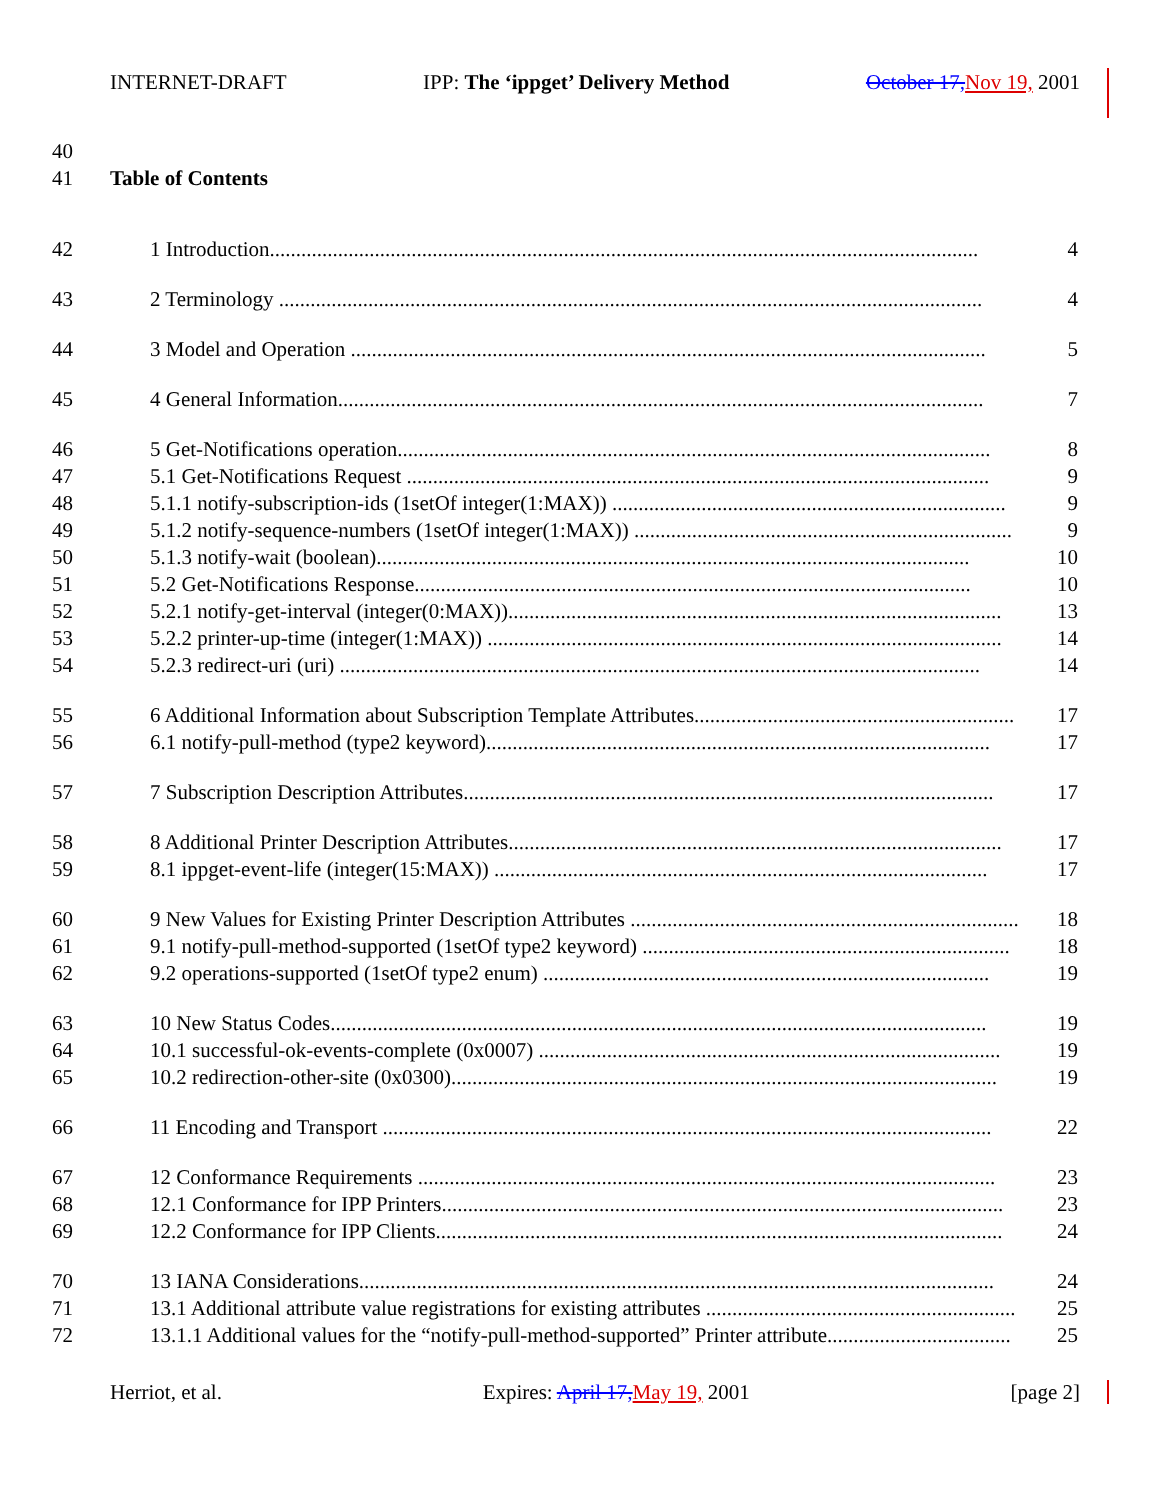INTERNET-DRAFT IPP: The ‘ippget’ Delivery Method October 17, Nov 19, 2001
40
41 Table of Contents
42 1 Introduction....................................................................................................................................... 4
43 2 Terminology ...................................................................................................................................... 4
44 3 Model and Operation ......................................................................................................................... 5
45 4 General Information........................................................................................................................... 7
46 5 Get-Notifications operation................................................................................................................. 8
47 5.1 Get-Notifications Request ............................................................................................................... 9
48 5.1.1 notify-subscription-ids (1setOf integer(1:MAX)) ........................................................................... 9
49 5.1.2 notify-sequence-numbers (1setOf integer(1:MAX)) ........................................................................ 9
50 5.1.3 notify-wait (boolean)................................................................................................................. 10
51 5.2 Get-Notifications Response.......................................................................................................... 10
52 5.2.1 notify-get-interval (integer(0:MAX)).............................................................................................. 13
53 5.2.2 printer-up-time (integer(1:MAX)) .................................................................................................. 14
54 5.2.3 redirect-uri (uri) .......................................................................................................................... 14
55 6 Additional Information about Subscription Template Attributes............................................................. 17
56 6.1 notify-pull-method (type2 keyword)................................................................................................ 17
57 7 Subscription Description Attributes..................................................................................................... 17
58 8 Additional Printer Description Attributes.............................................................................................. 17
59 8.1 ippget-event-life (integer(15:MAX)) .............................................................................................. 17
60 9 New Values for Existing Printer Description Attributes .......................................................................... 18
61 9.1 notify-pull-method-supported (1setOf type2 keyword) ...................................................................... 18
62 9.2 operations-supported (1setOf type2 enum) ..................................................................................... 19
63 10 New Status Codes............................................................................................................................. 19
64 10.1 successful-ok-events-complete (0x0007) ........................................................................................ 19
65 10.2 redirection-other-site (0x0300)........................................................................................................ 19
66 11 Encoding and Transport .................................................................................................................... 22
67 12 Conformance Requirements .............................................................................................................. 23
68 12.1 Conformance for IPP Printers........................................................................................................... 23
69 12.2 Conformance for IPP Clients............................................................................................................ 24
70 13 IANA Considerations......................................................................................................................... 24
71 13.1 Additional attribute value registrations for existing attributes ........................................................... 25
72 13.1.1 Additional values for the “notify-pull-method-supported” Printer attribute................................... 25
Herriot, et al. Expires: April 17, May 19, 2001 [page 2]